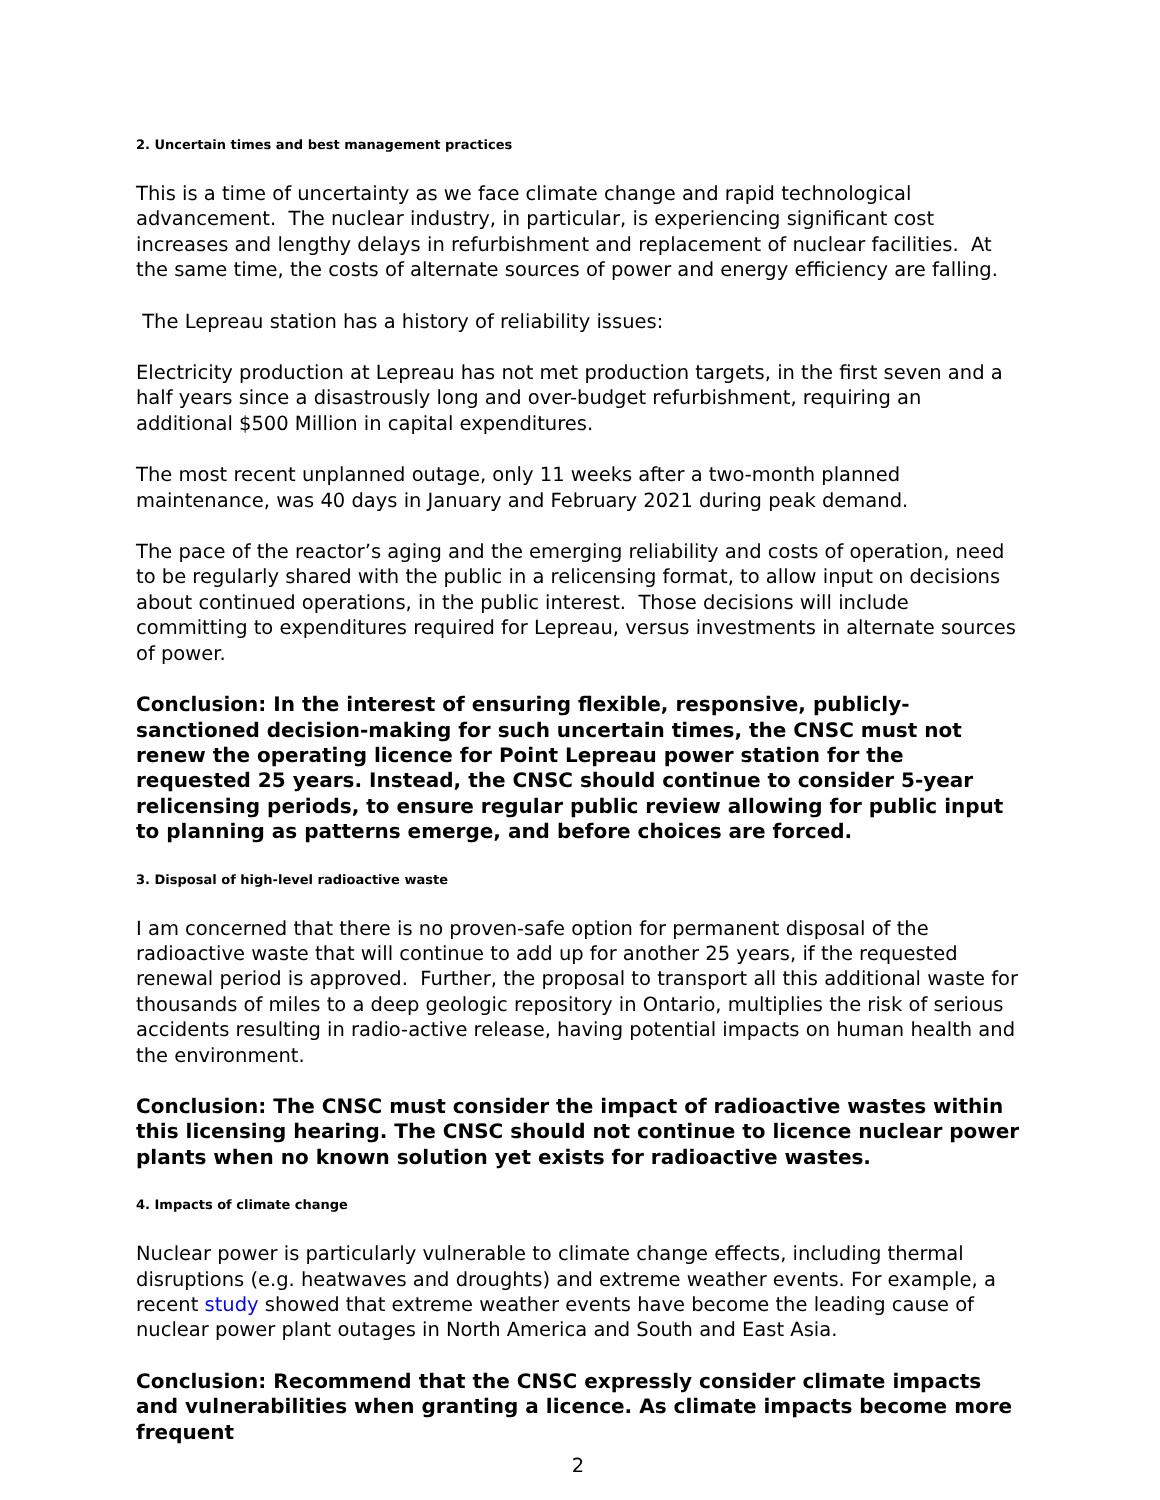2. Uncertain times and best management practices
This is a time of uncertainty as we face climate change and rapid technological advancement. The nuclear industry, in particular, is experiencing significant cost increases and lengthy delays in refurbishment and replacement of nuclear facilities. At the same time, the costs of alternate sources of power and energy efficiency are falling.
The Lepreau station has a history of reliability issues:
Electricity production at Lepreau has not met production targets, in the first seven and a half years since a disastrously long and over-budget refurbishment, requiring an additional $500 Million in capital expenditures.
The most recent unplanned outage, only 11 weeks after a two-month planned maintenance, was 40 days in January and February 2021 during peak demand.
The pace of the reactor’s aging and the emerging reliability and costs of operation, need to be regularly shared with the public in a relicensing format, to allow input on decisions about continued operations, in the public interest. Those decisions will include committing to expenditures required for Lepreau, versus investments in alternate sources of power.
Conclusion: In the interest of ensuring flexible, responsive, publicly- sanctioned decision-making for such uncertain times, the CNSC must not renew the operating licence for Point Lepreau power station for the requested 25 years. Instead, the CNSC should continue to consider 5-year relicensing periods, to ensure regular public review allowing for public input to planning as patterns emerge, and before choices are forced.
3. Disposal of high-level radioactive waste
I am concerned that there is no proven-safe option for permanent disposal of the radioactive waste that will continue to add up for another 25 years, if the requested renewal period is approved. Further, the proposal to transport all this additional waste for thousands of miles to a deep geologic repository in Ontario, multiplies the risk of serious accidents resulting in radio-active release, having potential impacts on human health and the environment.
Conclusion: The CNSC must consider the impact of radioactive wastes within this licensing hearing. The CNSC should not continue to licence nuclear power plants when no known solution yet exists for radioactive wastes.
4. Impacts of climate change
Nuclear power is particularly vulnerable to climate change effects, including thermal disruptions (e.g. heatwaves and droughts) and extreme weather events. For example, a recent study showed that extreme weather events have become the leading cause of nuclear power plant outages in North America and South and East Asia.
Conclusion: Recommend that the CNSC expressly consider climate impacts and vulnerabilities when granting a licence. As climate impacts become more frequent
2